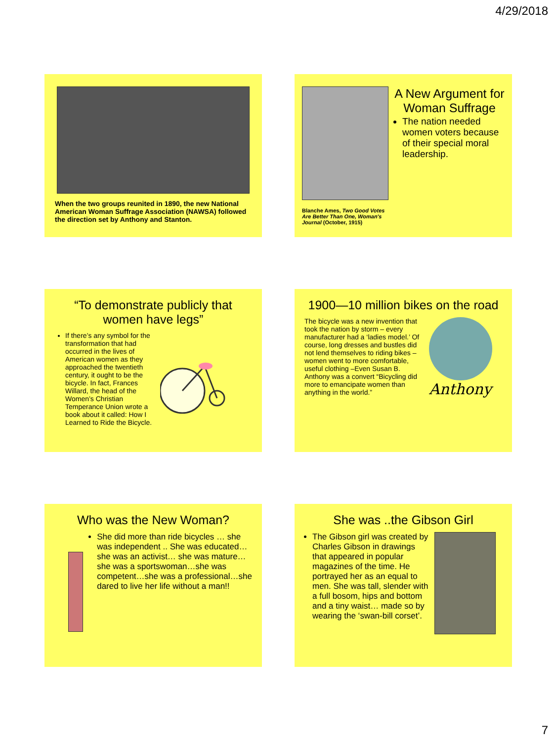4/29/2018
When the two groups reunited in 1890, the new National American Woman Suffrage Association (NAWSA) followed the direction set by Anthony and Stanton.
Blanche Ames, Two Good Votes Are Better Than One, Woman's Journal (October, 1915)
A New Argument for Woman Suffrage
The nation needed women voters because of their special moral leadership.
“To demonstrate publicly that women have legs”
If there’s any symbol for the transformation that had occurred in the lives of American women as they approached the twentieth century, it ought to be the bicycle. In fact, Frances Willard, the head of the Women’s Christian Temperance Union wrote a book about it called: How I Learned to Ride the Bicycle.
1900—10 million bikes on the road
The bicycle was a new invention that took the nation by storm – every manufacturer had a ‘ladies model.’ Of course, long dresses and bustles did not lend themselves to riding bikes – women went to more comfortable, useful clothing –Even Susan B. Anthony was a convert “Bicycling did more to emancipate women than anything in the world.”
Anthony
Who was the New Woman?
She did more than ride bicycles … she was independent .. She was educated… she was an activist… she was mature…she was a sportswoman…she was competent…she was a professional…she dared to live her life without a man!!
She was ..the Gibson Girl
The Gibson girl was created by Charles Gibson in drawings that appeared in popular magazines of the time. He portrayed her as an equal to men. She was tall, slender with a full bosom, hips and bottom and a tiny waist… made so by wearing the ‘swan-bill corset’.
7